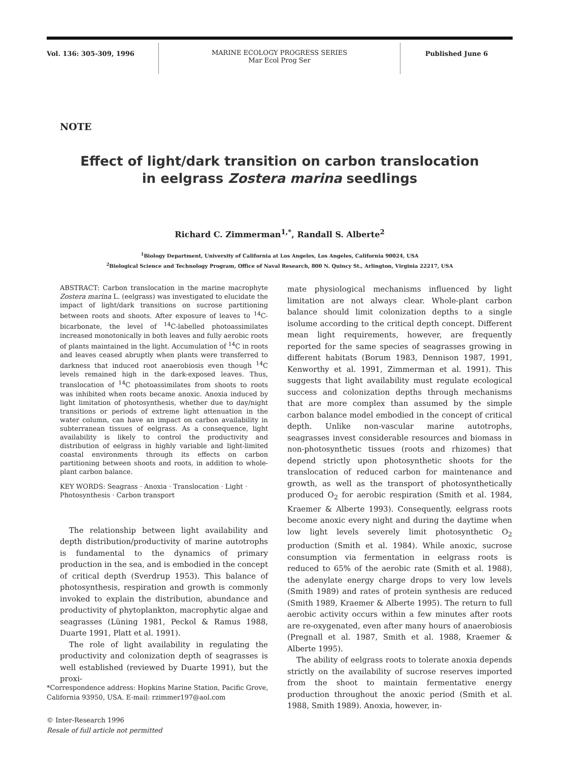Vol. 136: 305-309, 1996
MARINE ECOLOGY PROGRESS SERIES
Mar Ecol Prog Ser
Published June 6
NOTE
Effect of light/dark transition on carbon translocation
in eelgrass Zostera marina seedlings
Richard C. Zimmerman<sup>1,*</sup>, Randall S. Alberte<sup>2</sup>
<sup>1</sup> Biology Department, University of California at Los Angeles, Los Angeles, California 90024, USA
<sup>2</sup> Biological Science and Technology Program, Office of Naval Research, 800 N. Quincy St., Arlington, Virginia 22217, USA
ABSTRACT: Carbon translocation in the marine macrophyte Zostera marina L. (eelgrass) was investigated to elucidate the impact of light/dark transitions on sucrose partitioning between roots and shoots. After exposure of leaves to <sup>14</sup>C-bicarbonate, the level of <sup>14</sup>C-labelled photoassimilates increased monotonically in both leaves and fully aerobic roots of plants maintained in the light. Accumulation of <sup>14</sup>C in roots and leaves ceased abruptly when plants were transferred to darkness that induced root anaerobiosis even though <sup>14</sup>C levels remained high in the dark-exposed leaves. Thus, translocation of <sup>14</sup>C photoassimilates from shoots to roots was inhibited when roots became anoxic. Anoxia induced by light limitation of photosynthesis, whether due to day/night transitions or periods of extreme light attenuation in the water column, can have an impact on carbon availability in subterranean tissues of eelgrass. As a consequence, light availability is likely to control the productivity and distribution of eelgrass in highly variable and light-limited coastal environments through its effects on carbon partitioning between shoots and roots, in addition to whole-plant carbon balance.
KEY WORDS: Seagrass · Anoxia · Translocation · Light · Photosynthesis · Carbon transport
The relationship between light availability and depth distribution/productivity of marine autotrophs is fundamental to the dynamics of primary production in the sea, and is embodied in the concept of critical depth (Sverdrup 1953). This balance of photosynthesis, respiration and growth is commonly invoked to explain the distribution, abundance and productivity of phytoplankton, macrophytic algae and seagrasses (Lüning 1981, Peckol & Ramus 1988, Duarte 1991, Platt et al. 1991).
The role of light availability in regulating the productivity and colonization depth of seagrasses is well established (reviewed by Duarte 1991), but the proxi-
mate physiological mechanisms influenced by light limitation are not always clear. Whole-plant carbon balance should limit colonization depths to a single isolume according to the critical depth concept. Different mean light requirements, however, are frequently reported for the same species of seagrasses growing in different habitats (Borum 1983, Dennison 1987, 1991, Kenworthy et al. 1991, Zimmerman et al. 1991). This suggests that light availability must regulate ecological success and colonization depths through mechanisms that are more complex than assumed by the simple carbon balance model embodied in the concept of critical depth. Unlike non-vascular marine autotrophs, seagrasses invest considerable resources and biomass in non-photosynthetic tissues (roots and rhizomes) that depend strictly upon photosynthetic shoots for the translocation of reduced carbon for maintenance and growth, as well as the transport of photosynthetically produced O<sub>2</sub> for aerobic respiration (Smith et al. 1984, Kraemer & Alberte 1993). Consequently, eelgrass roots become anoxic every night and during the daytime when low light levels severely limit photosynthetic O<sub>2</sub> production (Smith et al. 1984). While anoxic, sucrose consumption via fermentation in eelgrass roots is reduced to 65% of the aerobic rate (Smith et al. 1988), the adenylate energy charge drops to very low levels (Smith 1989) and rates of protein synthesis are reduced (Smith 1989, Kraemer & Alberte 1995). The return to full aerobic activity occurs within a few minutes after roots are re-oxygenated, even after many hours of anaerobiosis (Pregnall et al. 1987, Smith et al. 1988, Kraemer & Alberte 1995).
The ability of eelgrass roots to tolerate anoxia depends strictly on the availability of sucrose reserves imported from the shoot to maintain fermentative energy production throughout the anoxic period (Smith et al. 1988, Smith 1989). Anoxia, however, in-
*Correspondence address: Hopkins Marine Station, Pacific Grove, California 93950, USA. E-mail: rzimmer197@aol.com
© Inter-Research 1996
Resale of full article not permitted